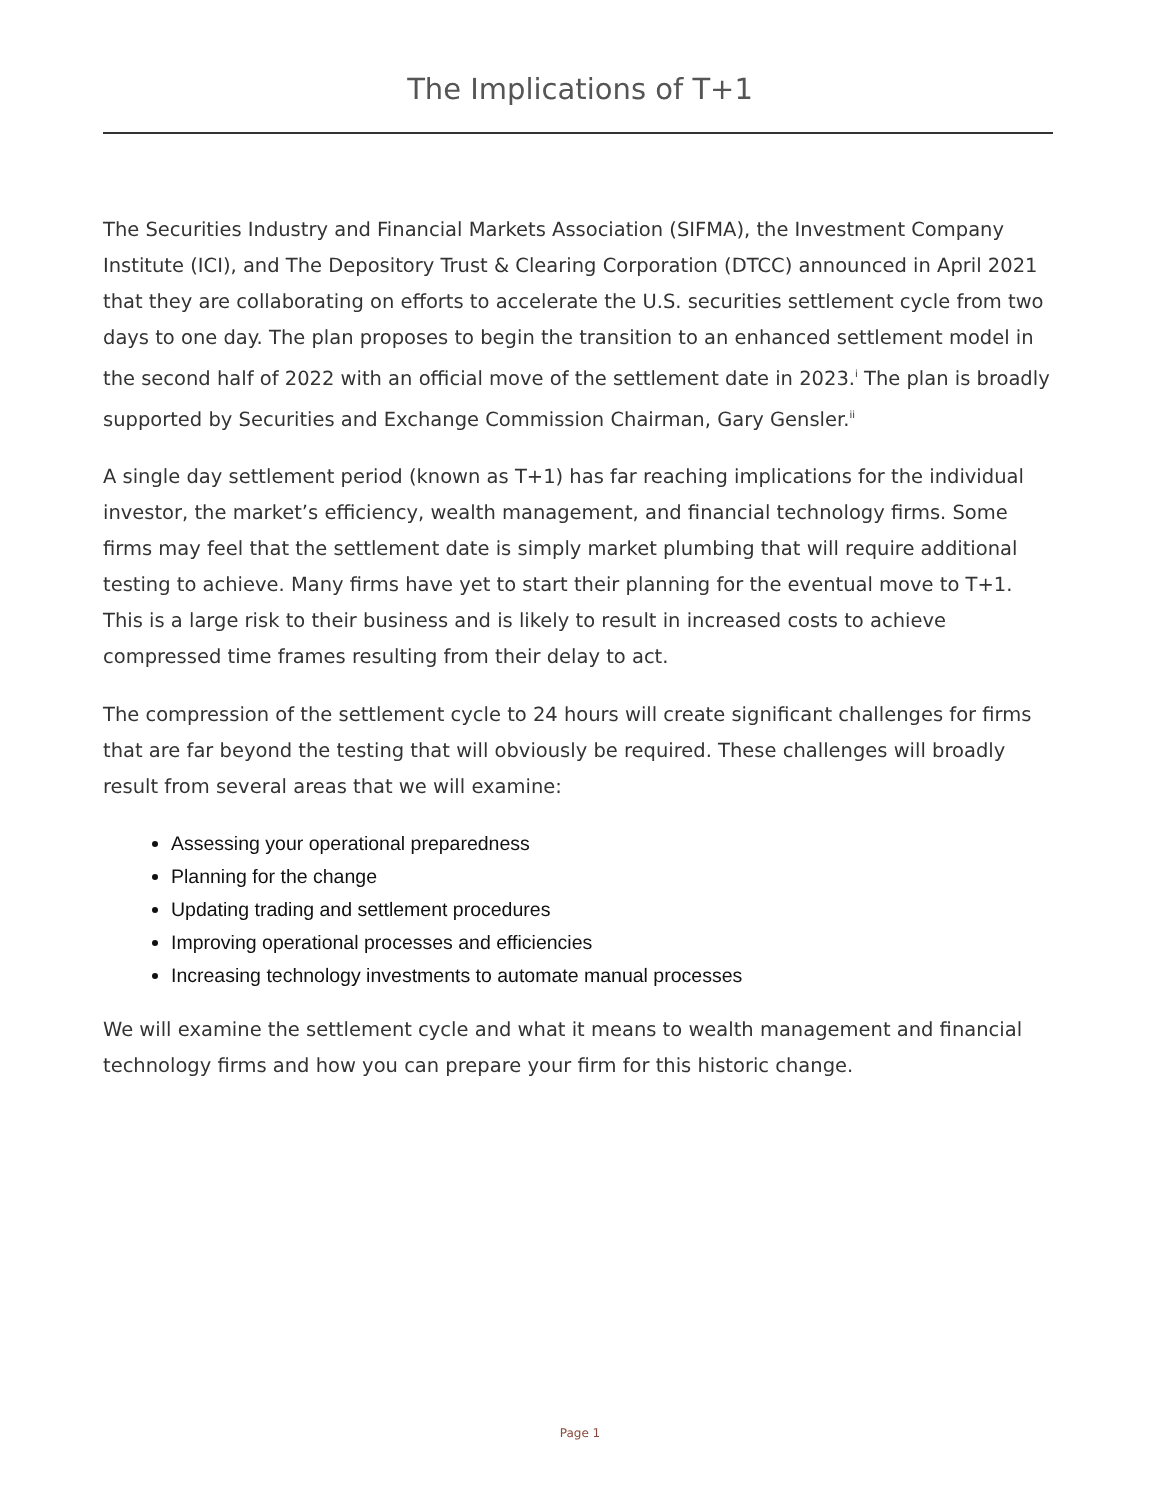The Implications of T+1
The Securities Industry and Financial Markets Association (SIFMA), the Investment Company Institute (ICI), and The Depository Trust & Clearing Corporation (DTCC) announced in April 2021 that they are collaborating on efforts to accelerate the U.S. securities settlement cycle from two days to one day. The plan proposes to begin the transition to an enhanced settlement model in the second half of 2022 with an official move of the settlement date in 2023.<sup>i</sup> The plan is broadly supported by Securities and Exchange Commission Chairman, Gary Gensler.<sup>ii</sup>
A single day settlement period (known as T+1) has far reaching implications for the individual investor, the market’s efficiency, wealth management, and financial technology firms. Some firms may feel that the settlement date is simply market plumbing that will require additional testing to achieve. Many firms have yet to start their planning for the eventual move to T+1. This is a large risk to their business and is likely to result in increased costs to achieve compressed time frames resulting from their delay to act.
The compression of the settlement cycle to 24 hours will create significant challenges for firms that are far beyond the testing that will obviously be required. These challenges will broadly result from several areas that we will examine:
Assessing your operational preparedness
Planning for the change
Updating trading and settlement procedures
Improving operational processes and efficiencies
Increasing technology investments to automate manual processes
We will examine the settlement cycle and what it means to wealth management and financial technology firms and how you can prepare your firm for this historic change.
Page 1